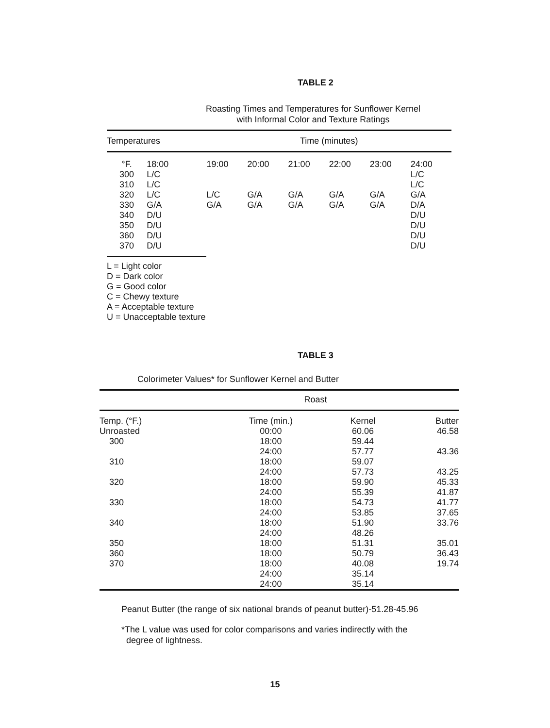TABLE 2
Roasting Times and Temperatures for Sunflower Kernel
with Informal Color and Texture Ratings
| Temperatures | | Time (minutes) | | | | | |
| --- | --- | --- | --- | --- | --- | --- | --- |
| °F. | 18:00 | 19:00 | 20:00 | 21:00 | 22:00 | 23:00 | 24:00 |
| 300 | L/C | | | | | | L/C |
| 310 | L/C | | | | | | L/C |
| 320 | L/C | L/C | G/A | G/A | G/A | G/A | G/A |
| 330 | G/A | G/A | G/A | G/A | G/A | G/A | D/A |
| 340 | D/U | | | | | | D/U |
| 350 | D/U | | | | | | D/U |
| 360 | D/U | | | | | | D/U |
| 370 | D/U | | | | | | D/U |
L = Light color
D = Dark color
G = Good color
C = Chewy texture
A = Acceptable texture
U = Unacceptable texture
TABLE 3
Colorimeter Values* for Sunflower Kernel and Butter
| Roast | | | |
| --- | --- | --- | --- |
| Temp. (°F.) | Time (min.) | Kernel | Butter |
| Unroasted | 00:00 | 60.06 | 46.58 |
| 300 | 18:00 | 59.44 | |
| | 24:00 | 57.77 | 43.36 |
| 310 | 18:00 | 59.07 | |
| | 24:00 | 57.73 | 43.25 |
| 320 | 18:00 | 59.90 | 45.33 |
| | 24:00 | 55.39 | 41.87 |
| 330 | 18:00 | 54.73 | 41.77 |
| | 24:00 | 53.85 | 37.65 |
| 340 | 18:00 | 51.90 | 33.76 |
| | 24:00 | 48.26 | |
| 350 | 18:00 | 51.31 | 35.01 |
| 360 | 18:00 | 50.79 | 36.43 |
| 370 | 18:00 | 40.08 | 19.74 |
| | 24:00 | 35.14 | |
| | 24:00 | 35.14 | |
Peanut Butter (the range of six national brands of peanut butter)-51.28-45.96
*The L value was used for color comparisons and varies indirectly with the
degree of lightness.
15